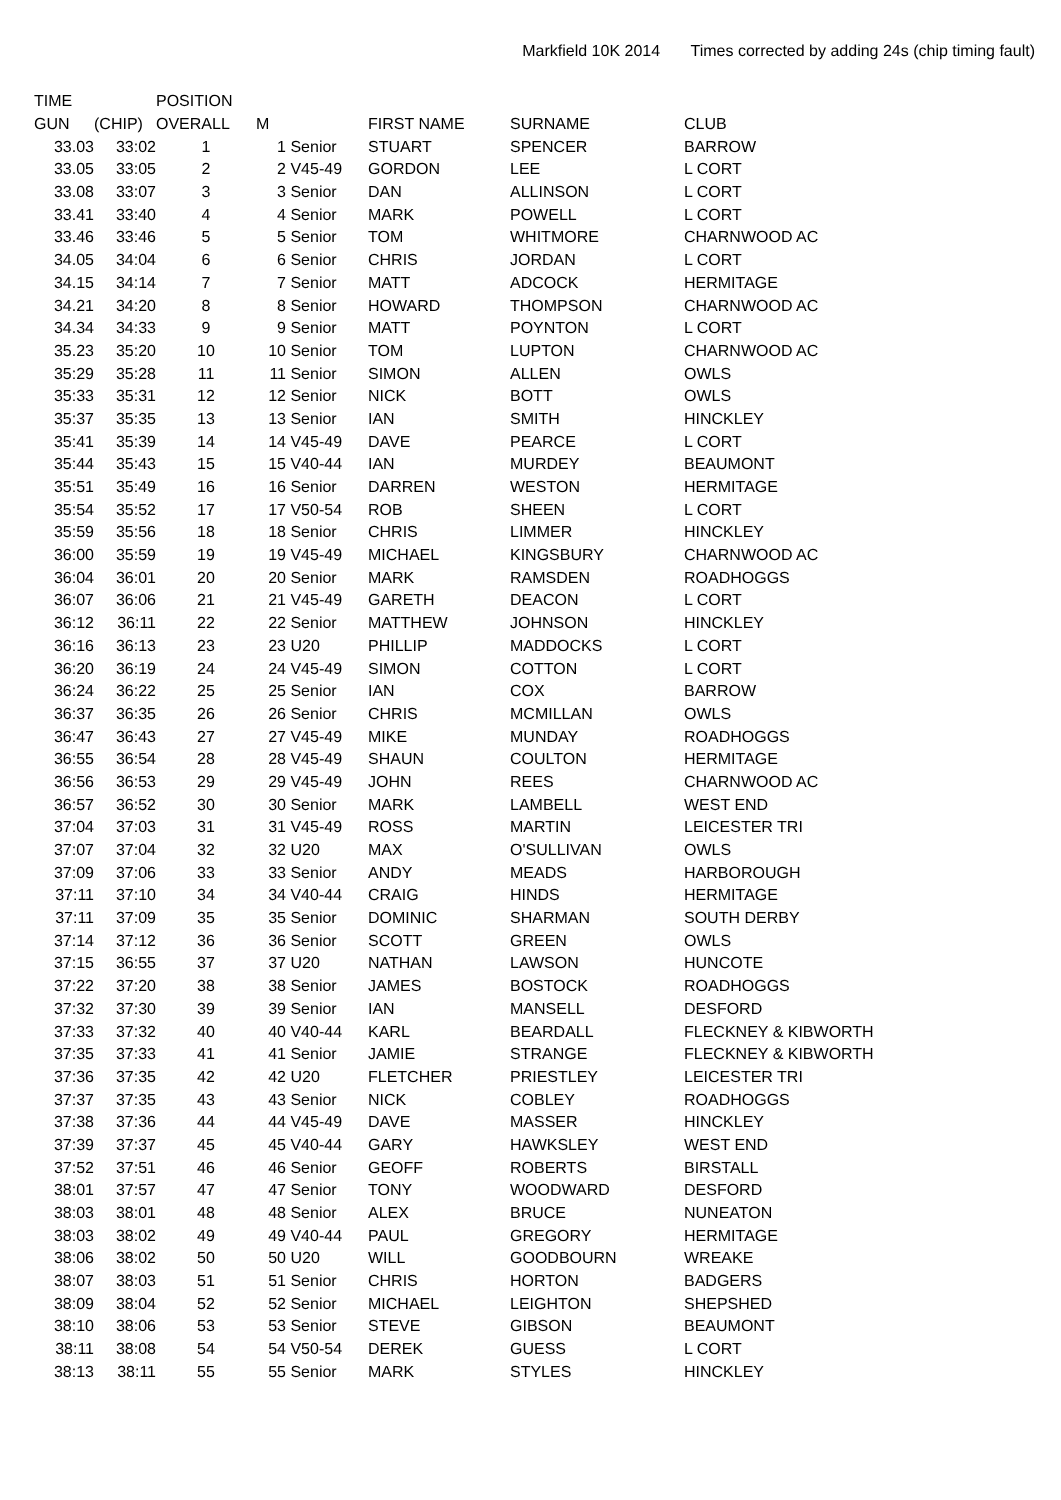Markfield 10K 2014 Times corrected by adding 24s (chip timing fault)
| TIME | | POSITION | | | | | |
| --- | --- | --- | --- | --- | --- | --- | --- |
| GUN | (CHIP) | OVERALL | M | | FIRST NAME | SURNAME | CLUB |
| 33.03 | 33:02 | 1 | 1 | Senior | STUART | SPENCER | BARROW |
| 33.05 | 33:05 | 2 | 2 | V45-49 | GORDON | LEE | L CORT |
| 33.08 | 33:07 | 3 | 3 | Senior | DAN | ALLINSON | L CORT |
| 33.41 | 33:40 | 4 | 4 | Senior | MARK | POWELL | L CORT |
| 33.46 | 33:46 | 5 | 5 | Senior | TOM | WHITMORE | CHARNWOOD AC |
| 34.05 | 34:04 | 6 | 6 | Senior | CHRIS | JORDAN | L CORT |
| 34.15 | 34:14 | 7 | 7 | Senior | MATT | ADCOCK | HERMITAGE |
| 34.21 | 34:20 | 8 | 8 | Senior | HOWARD | THOMPSON | CHARNWOOD AC |
| 34.34 | 34:33 | 9 | 9 | Senior | MATT | POYNTON | L CORT |
| 35.23 | 35:20 | 10 | 10 | Senior | TOM | LUPTON | CHARNWOOD AC |
| 35:29 | 35:28 | 11 | 11 | Senior | SIMON | ALLEN | OWLS |
| 35:33 | 35:31 | 12 | 12 | Senior | NICK | BOTT | OWLS |
| 35:37 | 35:35 | 13 | 13 | Senior | IAN | SMITH | HINCKLEY |
| 35:41 | 35:39 | 14 | 14 | V45-49 | DAVE | PEARCE | L CORT |
| 35:44 | 35:43 | 15 | 15 | V40-44 | IAN | MURDEY | BEAUMONT |
| 35:51 | 35:49 | 16 | 16 | Senior | DARREN | WESTON | HERMITAGE |
| 35:54 | 35:52 | 17 | 17 | V50-54 | ROB | SHEEN | L CORT |
| 35:59 | 35:56 | 18 | 18 | Senior | CHRIS | LIMMER | HINCKLEY |
| 36:00 | 35:59 | 19 | 19 | V45-49 | MICHAEL | KINGSBURY | CHARNWOOD AC |
| 36:04 | 36:01 | 20 | 20 | Senior | MARK | RAMSDEN | ROADHOGGS |
| 36:07 | 36:06 | 21 | 21 | V45-49 | GARETH | DEACON | L CORT |
| 36:12 | 36:11 | 22 | 22 | Senior | MATTHEW | JOHNSON | HINCKLEY |
| 36:16 | 36:13 | 23 | 23 | U20 | PHILLIP | MADDOCKS | L CORT |
| 36:20 | 36:19 | 24 | 24 | V45-49 | SIMON | COTTON | L CORT |
| 36:24 | 36:22 | 25 | 25 | Senior | IAN | COX | BARROW |
| 36:37 | 36:35 | 26 | 26 | Senior | CHRIS | MCMILLAN | OWLS |
| 36:47 | 36:43 | 27 | 27 | V45-49 | MIKE | MUNDAY | ROADHOGGS |
| 36:55 | 36:54 | 28 | 28 | V45-49 | SHAUN | COULTON | HERMITAGE |
| 36:56 | 36:53 | 29 | 29 | V45-49 | JOHN | REES | CHARNWOOD AC |
| 36:57 | 36:52 | 30 | 30 | Senior | MARK | LAMBELL | WEST END |
| 37:04 | 37:03 | 31 | 31 | V45-49 | ROSS | MARTIN | LEICESTER TRI |
| 37:07 | 37:04 | 32 | 32 | U20 | MAX | O'SULLIVAN | OWLS |
| 37:09 | 37:06 | 33 | 33 | Senior | ANDY | MEADS | HARBOROUGH |
| 37:11 | 37:10 | 34 | 34 | V40-44 | CRAIG | HINDS | HERMITAGE |
| 37:11 | 37:09 | 35 | 35 | Senior | DOMINIC | SHARMAN | SOUTH DERBY |
| 37:14 | 37:12 | 36 | 36 | Senior | SCOTT | GREEN | OWLS |
| 37:15 | 36:55 | 37 | 37 | U20 | NATHAN | LAWSON | HUNCOTE |
| 37:22 | 37:20 | 38 | 38 | Senior | JAMES | BOSTOCK | ROADHOGGS |
| 37:32 | 37:30 | 39 | 39 | Senior | IAN | MANSELL | DESFORD |
| 37:33 | 37:32 | 40 | 40 | V40-44 | KARL | BEARDALL | FLECKNEY & KIBWORTH |
| 37:35 | 37:33 | 41 | 41 | Senior | JAMIE | STRANGE | FLECKNEY & KIBWORTH |
| 37:36 | 37:35 | 42 | 42 | U20 | FLETCHER | PRIESTLEY | LEICESTER TRI |
| 37:37 | 37:35 | 43 | 43 | Senior | NICK | COBLEY | ROADHOGGS |
| 37:38 | 37:36 | 44 | 44 | V45-49 | DAVE | MASSER | HINCKLEY |
| 37:39 | 37:37 | 45 | 45 | V40-44 | GARY | HAWKSLEY | WEST END |
| 37:52 | 37:51 | 46 | 46 | Senior | GEOFF | ROBERTS | BIRSTALL |
| 38:01 | 37:57 | 47 | 47 | Senior | TONY | WOODWARD | DESFORD |
| 38:03 | 38:01 | 48 | 48 | Senior | ALEX | BRUCE | NUNEATON |
| 38:03 | 38:02 | 49 | 49 | V40-44 | PAUL | GREGORY | HERMITAGE |
| 38:06 | 38:02 | 50 | 50 | U20 | WILL | GOODBOURN | WREAKE |
| 38:07 | 38:03 | 51 | 51 | Senior | CHRIS | HORTON | BADGERS |
| 38:09 | 38:04 | 52 | 52 | Senior | MICHAEL | LEIGHTON | SHEPSHED |
| 38:10 | 38:06 | 53 | 53 | Senior | STEVE | GIBSON | BEAUMONT |
| 38:11 | 38:08 | 54 | 54 | V50-54 | DEREK | GUESS | L CORT |
| 38:13 | 38:11 | 55 | 55 | Senior | MARK | STYLES | HINCKLEY |